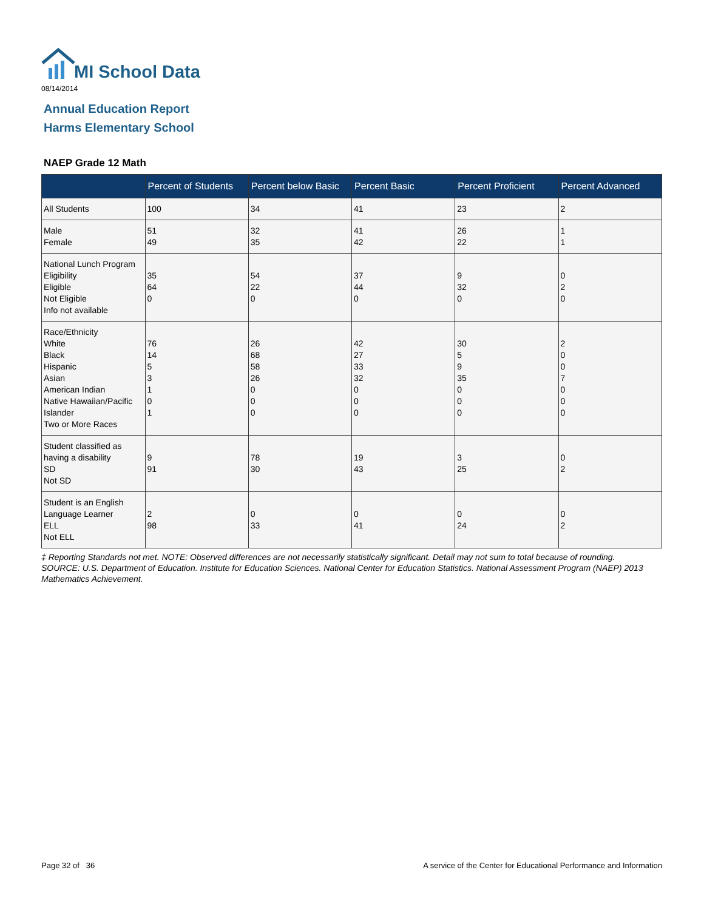MI School Data
08/14/2014
Annual Education Report
Harms Elementary School
NAEP Grade 12 Math
| | Percent of Students | Percent below Basic | Percent Basic | Percent Proficient | Percent Advanced |
| --- | --- | --- | --- | --- | --- |
| All Students | 100 | 34 | 41 | 23 | 2 |
| Male Female | 51 49 | 32 35 | 41 42 | 26 22 | 1 1 |
| National Lunch Program Eligibility Eligible Not Eligible Info not available | 35 64 0 | 54 22 0 | 37 44 0 | 9 32 0 | 0 2 0 |
| Race/Ethnicity White Black Hispanic Asian American Indian Native Hawaiian/Pacific Islander Two or More Races | 76 14 5 3 1 0 1 | 26 68 58 26 0 0 0 | 42 27 33 32 0 0 0 | 30 5 9 35 0 0 0 | 2 0 0 7 0 0 0 |
| Student classified as having a disability SD Not SD | 9 91 | 78 30 | 19 43 | 3 25 | 0 2 |
| Student is an English Language Learner ELL Not ELL | 2 98 | 0 33 | 0 41 | 0 24 | 0 2 |
‡ Reporting Standards not met. NOTE: Observed differences are not necessarily statistically significant. Detail may not sum to total because of rounding. SOURCE: U.S. Department of Education. Institute for Education Sciences. National Center for Education Statistics. National Assessment Program (NAEP) 2013 Mathematics Achievement.
Page 32 of 36
A service of the Center for Educational Performance and Information